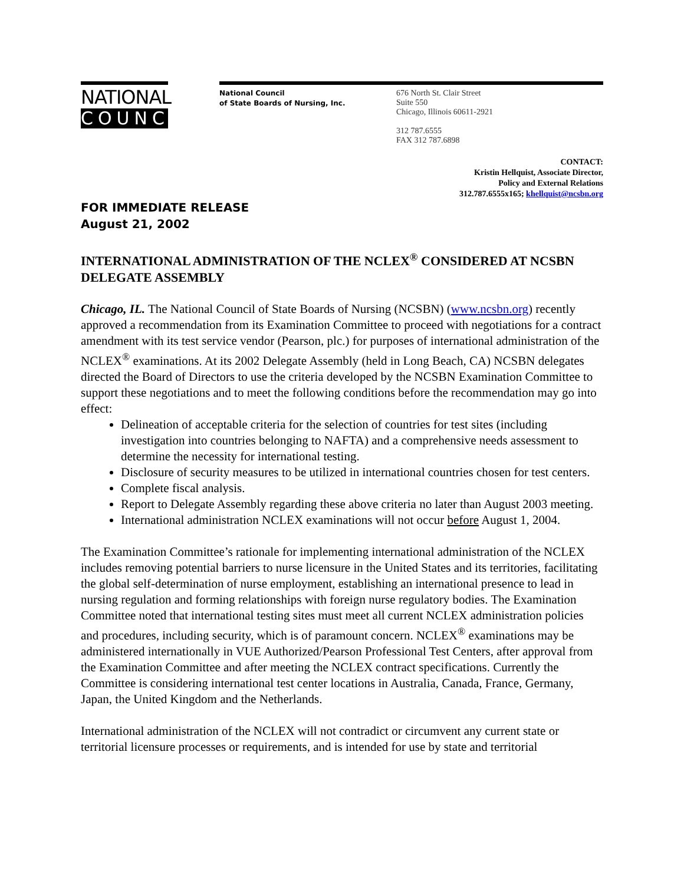NATIONAL
COUNCIL
National Council
of State Boards of Nursing, Inc.
676 North St. Clair Street
Suite 550
Chicago, Illinois 60611-2921
312 787.6555
FAX 312 787.6898
CONTACT:
Kristin Hellquist, Associate Director,
Policy and External Relations
312.787.6555x165; khellquist@ncsbn.org
FOR IMMEDIATE RELEASE
August 21, 2002
INTERNATIONAL ADMINISTRATION OF THE NCLEX<sup>®</sup> CONSIDERED AT NCSBN DELEGATE ASSEMBLY
Chicago, IL. The National Council of State Boards of Nursing (NCSBN) (www.ncsbn.org) recently approved a recommendation from its Examination Committee to proceed with negotiations for a contract amendment with its test service vendor (Pearson, plc.) for purposes of international administration of the NCLEX<sup>®</sup> examinations. At its 2002 Delegate Assembly (held in Long Beach, CA) NCSBN delegates directed the Board of Directors to use the criteria developed by the NCSBN Examination Committee to support these negotiations and to meet the following conditions before the recommendation may go into effect:
Delineation of acceptable criteria for the selection of countries for test sites (including investigation into countries belonging to NAFTA) and a comprehensive needs assessment to determine the necessity for international testing.
Disclosure of security measures to be utilized in international countries chosen for test centers.
Complete fiscal analysis.
Report to Delegate Assembly regarding these above criteria no later than August 2003 meeting.
International administration NCLEX examinations will not occur before August 1, 2004.
The Examination Committee’s rationale for implementing international administration of the NCLEX includes removing potential barriers to nurse licensure in the United States and its territories, facilitating the global self-determination of nurse employment, establishing an international presence to lead in nursing regulation and forming relationships with foreign nurse regulatory bodies. The Examination Committee noted that international testing sites must meet all current NCLEX administration policies and procedures, including security, which is of paramount concern. NCLEX<sup>®</sup> examinations may be administered internationally in VUE Authorized/Pearson Professional Test Centers, after approval from the Examination Committee and after meeting the NCLEX contract specifications. Currently the Committee is considering international test center locations in Australia, Canada, France, Germany, Japan, the United Kingdom and the Netherlands.
International administration of the NCLEX will not contradict or circumvent any current state or territorial licensure processes or requirements, and is intended for use by state and territorial